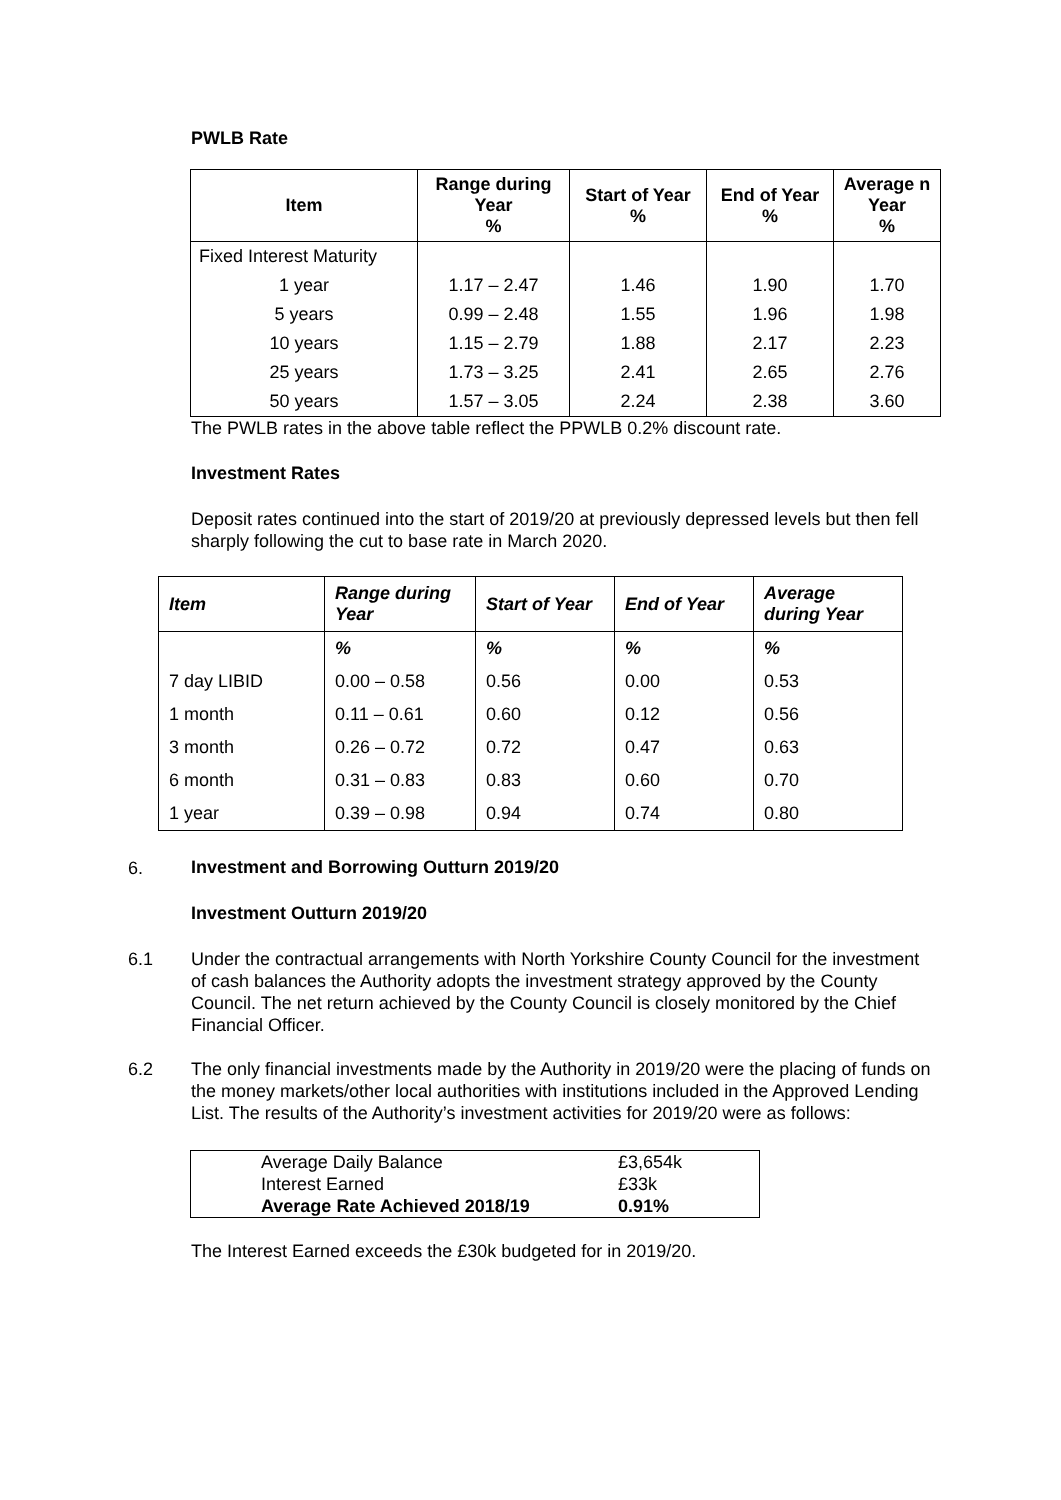PWLB Rate
| Item | Range during Year % | Start of Year % | End of Year % | Average n Year % |
| --- | --- | --- | --- | --- |
| Fixed Interest Maturity | | | | |
| 1 year | 1.17 – 2.47 | 1.46 | 1.90 | 1.70 |
| 5 years | 0.99 – 2.48 | 1.55 | 1.96 | 1.98 |
| 10 years | 1.15 – 2.79 | 1.88 | 2.17 | 2.23 |
| 25 years | 1.73 – 3.25 | 2.41 | 2.65 | 2.76 |
| 50 years | 1.57 – 3.05 | 2.24 | 2.38 | 3.60 |
The PWLB rates in the above table reflect the PPWLB 0.2% discount rate.
Investment Rates
Deposit rates continued into the start of 2019/20 at previously depressed levels but then fell sharply following the cut to base rate in March 2020.
| Item | Range during Year | Start of Year | End of Year | Average during Year |
| --- | --- | --- | --- | --- |
| | % | % | % | % |
| 7 day LIBID | 0.00 – 0.58 | 0.56 | 0.00 | 0.53 |
| 1 month | 0.11 – 0.61 | 0.60 | 0.12 | 0.56 |
| 3 month | 0.26 – 0.72 | 0.72 | 0.47 | 0.63 |
| 6 month | 0.31 – 0.83 | 0.83 | 0.60 | 0.70 |
| 1 year | 0.39 – 0.98 | 0.94 | 0.74 | 0.80 |
6.
Investment and Borrowing Outturn 2019/20
Investment Outturn 2019/20
6.1 Under the contractual arrangements with North Yorkshire County Council for the investment of cash balances the Authority adopts the investment strategy approved by the County Council. The net return achieved by the County Council is closely monitored by the Chief Financial Officer.
6.2 The only financial investments made by the Authority in 2019/20 were the placing of funds on the money markets/other local authorities with institutions included in the Approved Lending List. The results of the Authority’s investment activities for 2019/20 were as follows:
| Average Daily Balance | £3,654k |
| Interest Earned | £33k |
| Average Rate Achieved 2018/19 | 0.91% |
The Interest Earned exceeds the £30k budgeted for in 2019/20.